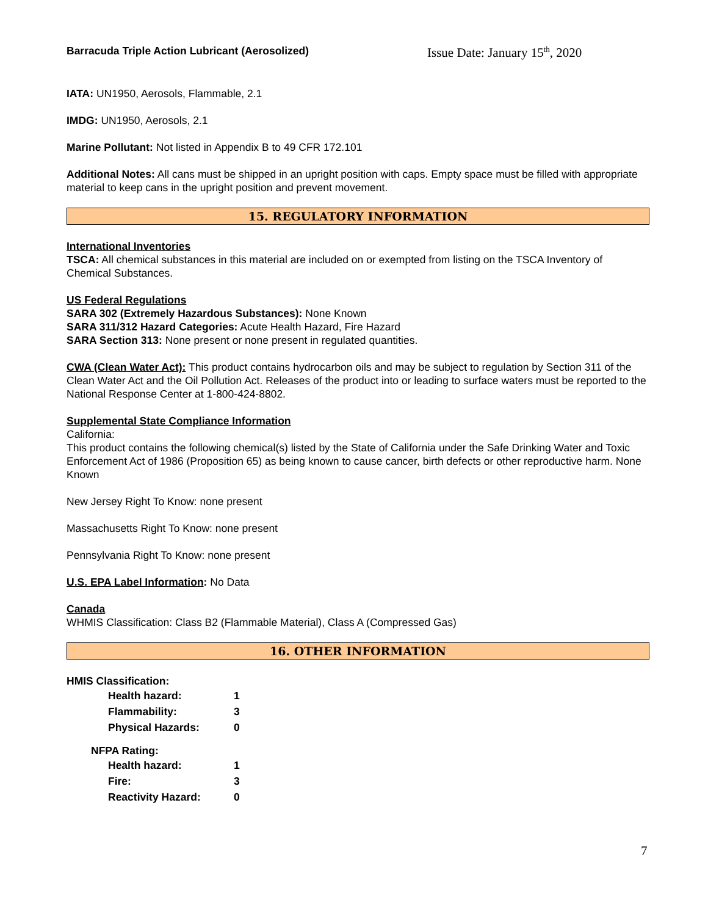Barracuda Triple Action Lubricant (Aerosolized) Issue Date: January 15<sup>th</sup>, 2020
IATA: UN1950, Aerosols, Flammable, 2.1
IMDG: UN1950, Aerosols, 2.1
Marine Pollutant: Not listed in Appendix B to 49 CFR 172.101
Additional Notes: All cans must be shipped in an upright position with caps. Empty space must be filled with appropriate material to keep cans in the upright position and prevent movement.
15. REGULATORY INFORMATION
International Inventories
TSCA: All chemical substances in this material are included on or exempted from listing on the TSCA Inventory of Chemical Substances.
US Federal Regulations
SARA 302 (Extremely Hazardous Substances): None Known
SARA 311/312 Hazard Categories: Acute Health Hazard, Fire Hazard
SARA Section 313: None present or none present in regulated quantities.
CWA (Clean Water Act): This product contains hydrocarbon oils and may be subject to regulation by Section 311 of the Clean Water Act and the Oil Pollution Act. Releases of the product into or leading to surface waters must be reported to the National Response Center at 1-800-424-8802.
Supplemental State Compliance Information
California:
This product contains the following chemical(s) listed by the State of California under the Safe Drinking Water and Toxic Enforcement Act of 1986 (Proposition 65) as being known to cause cancer, birth defects or other reproductive harm. None Known
New Jersey Right To Know: none present
Massachusetts Right To Know: none present
Pennsylvania Right To Know: none present
U.S. EPA Label Information: No Data
Canada
WHMIS Classification: Class B2 (Flammable Material), Class A (Compressed Gas)
16. OTHER INFORMATION
HMIS Classification:
| Health hazard: | 1 |
| Flammability: | 3 |
| Physical Hazards: | 0 |
NFPA Rating:
| Health hazard: | 1 |
| Fire: | 3 |
| Reactivity Hazard: | 0 |
7